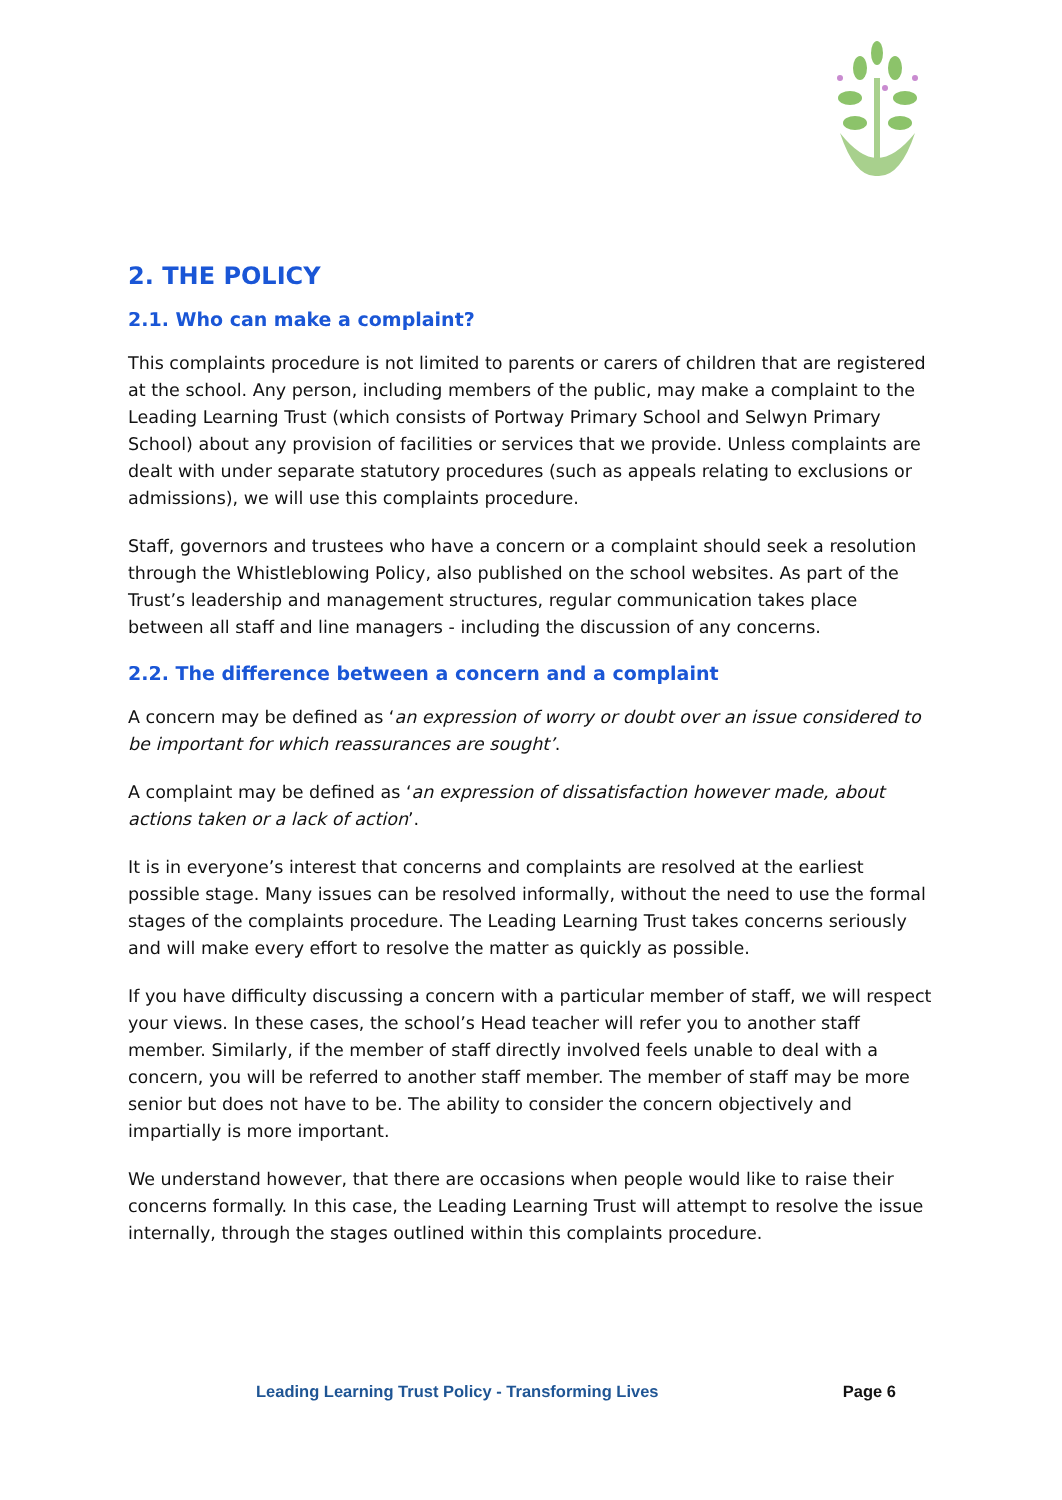2. THE POLICY
2.1. Who can make a complaint?
This complaints procedure is not limited to parents or carers of children that are registered at the school. Any person, including members of the public, may make a complaint to the Leading Learning Trust (which consists of Portway Primary School and Selwyn Primary School) about any provision of facilities or services that we provide. Unless complaints are dealt with under separate statutory procedures (such as appeals relating to exclusions or admissions), we will use this complaints procedure.
Staff, governors and trustees who have a concern or a complaint should seek a resolution through the Whistleblowing Policy, also published on the school websites. As part of the Trust’s leadership and management structures, regular communication takes place between all staff and line managers - including the discussion of any concerns.
2.2. The difference between a concern and a complaint
A concern may be defined as ‘an expression of worry or doubt over an issue considered to be important for which reassurances are sought’.
A complaint may be defined as ‘an expression of dissatisfaction however made, about actions taken or a lack of action’.
It is in everyone’s interest that concerns and complaints are resolved at the earliest possible stage. Many issues can be resolved informally, without the need to use the formal stages of the complaints procedure. The Leading Learning Trust takes concerns seriously and will make every effort to resolve the matter as quickly as possible.
If you have difficulty discussing a concern with a particular member of staff, we will respect your views. In these cases, the school’s Head teacher will refer you to another staff member. Similarly, if the member of staff directly involved feels unable to deal with a concern, you will be referred to another staff member. The member of staff may be more senior but does not have to be. The ability to consider the concern objectively and impartially is more important.
We understand however, that there are occasions when people would like to raise their concerns formally. In this case, the Leading Learning Trust will attempt to resolve the issue internally, through the stages outlined within this complaints procedure.
Leading Learning Trust Policy - Transforming Lives Page 6